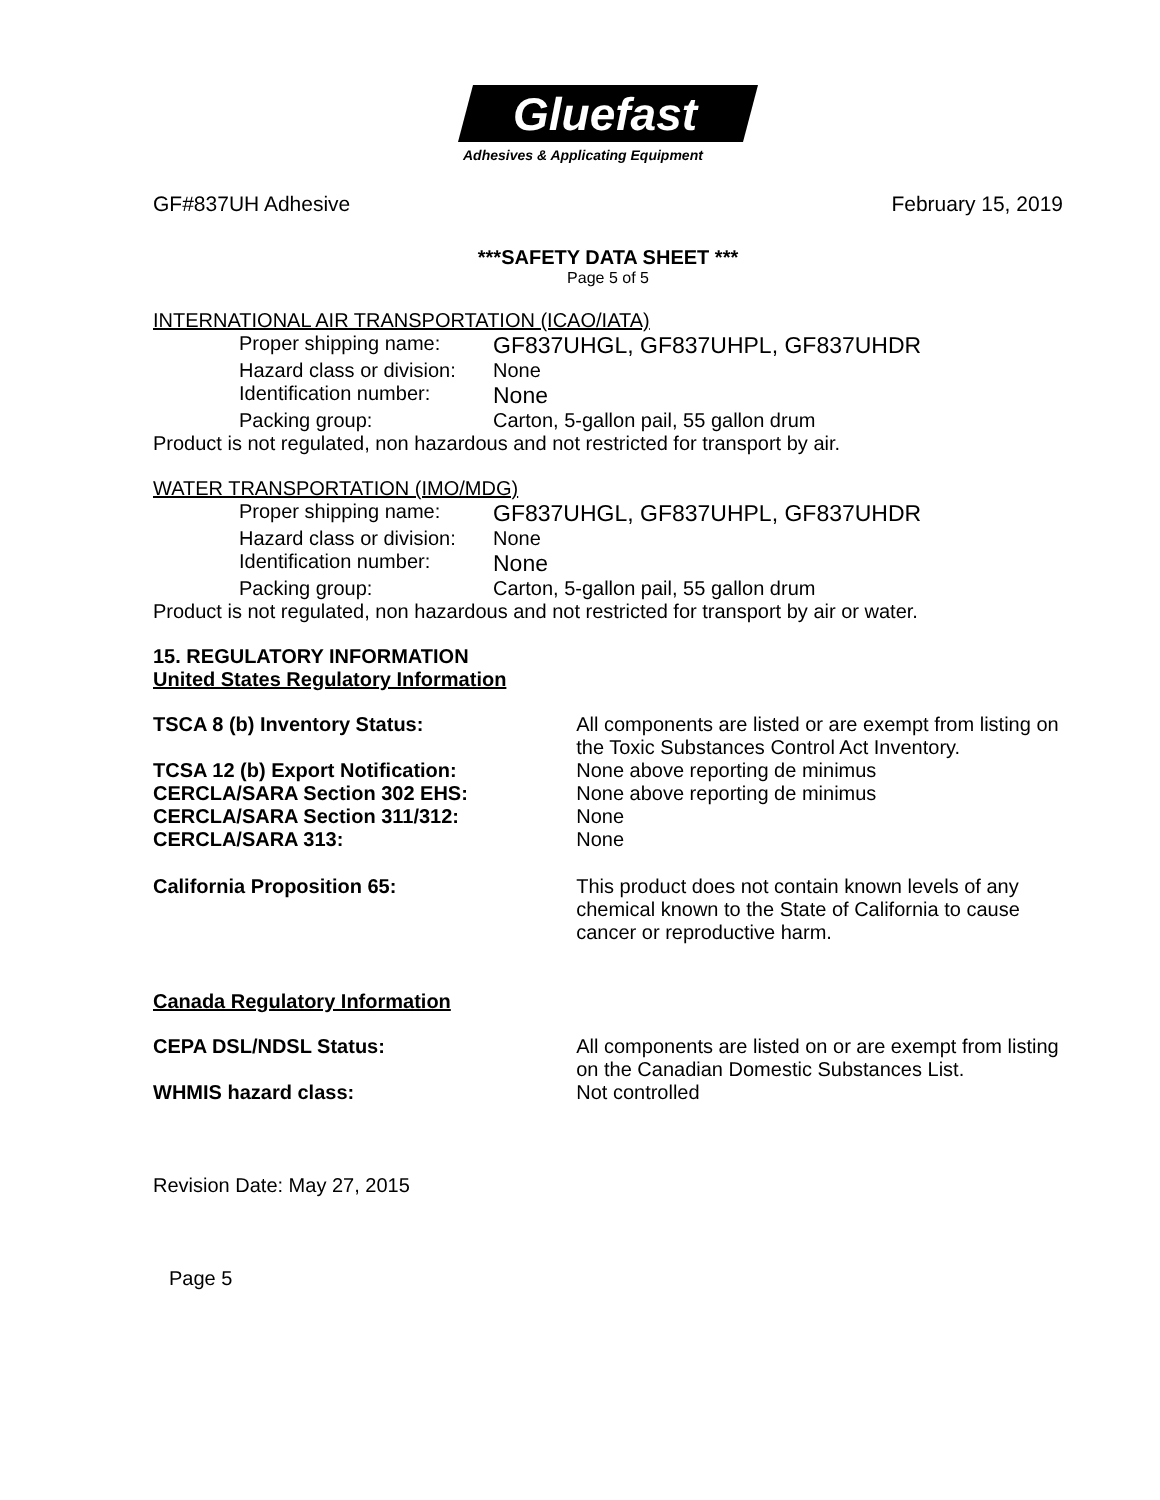Gluefast
Adhesives & Applicating Equipment
GF#837UH Adhesive February 15, 2019
***SAFETY DATA SHEET ***
Page 5 of 5
INTERNATIONAL AIR TRANSPORTATION (ICAO/IATA)
Proper shipping name: GF837UHGL, GF837UHPL, GF837UHDR
Hazard class or division: None
Identification number: None
Packing group: Carton, 5-gallon pail, 55 gallon drum
Product is not regulated, non hazardous and not restricted for transport by air.
WATER TRANSPORTATION (IMO/MDG)
Proper shipping name: GF837UHGL, GF837UHPL, GF837UHDR
Hazard class or division: None
Identification number: None
Packing group: Carton, 5-gallon pail, 55 gallon drum
Product is not regulated, non hazardous and not restricted for transport by air or water.
15. REGULATORY INFORMATION
United States Regulatory Information
TSCA 8 (b) Inventory Status: All components are listed or are exempt from listing on the Toxic Substances Control Act Inventory.
TCSA 12 (b) Export Notification: None above reporting de minimus
CERCLA/SARA Section 302 EHS: None above reporting de minimus
CERCLA/SARA Section 311/312: None
CERCLA/SARA 313: None
California Proposition 65: This product does not contain known levels of any chemical known to the State of California to cause cancer or reproductive harm.
Canada Regulatory Information
CEPA DSL/NDSL Status: All components are listed on or are exempt from listing on the Canadian Domestic Substances List.
WHMIS hazard class: Not controlled
Revision Date: May 27, 2015
Page 5